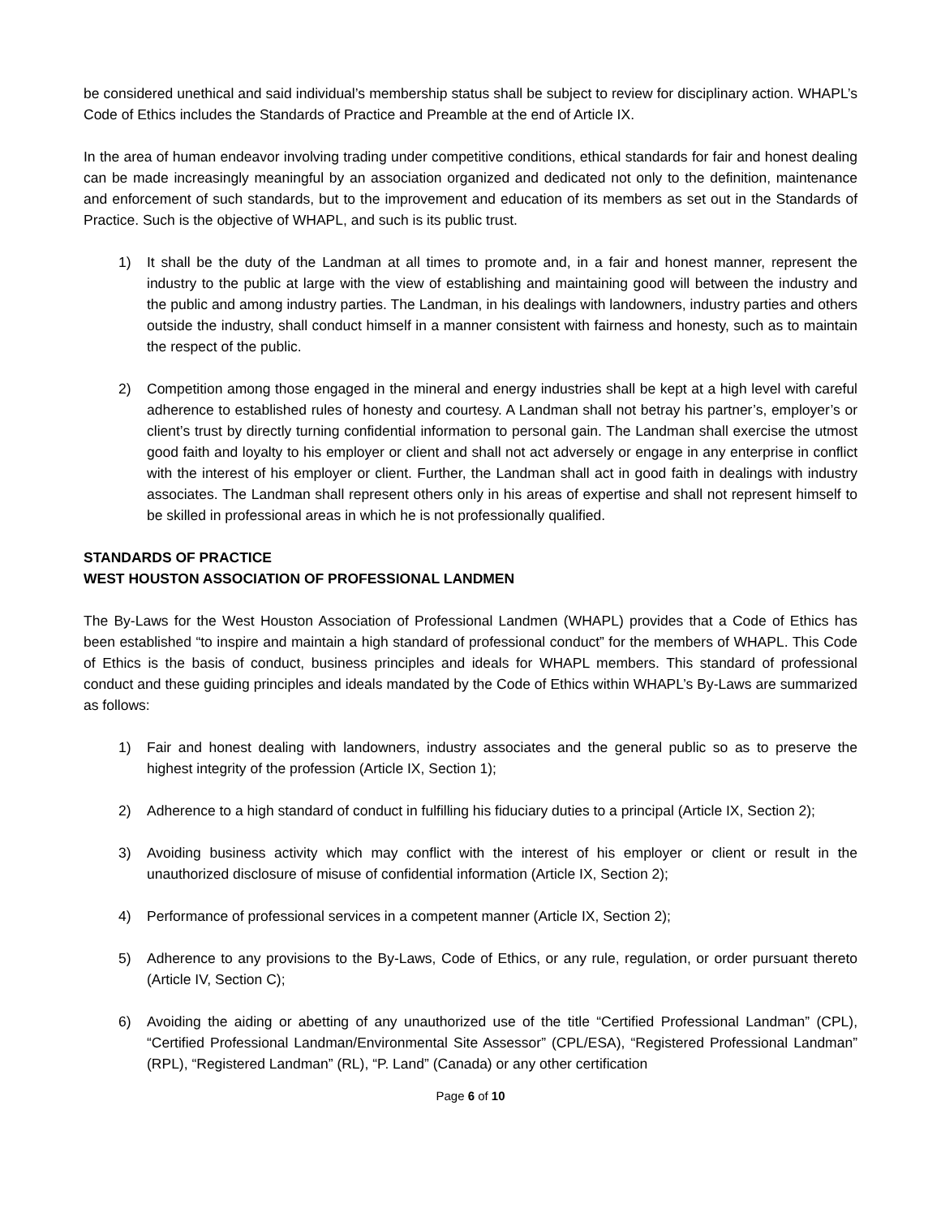be considered unethical and said individual’s membership status shall be subject to review for disciplinary action. WHAPL’s Code of Ethics includes the Standards of Practice and Preamble at the end of Article IX.
In the area of human endeavor involving trading under competitive conditions, ethical standards for fair and honest dealing can be made increasingly meaningful by an association organized and dedicated not only to the definition, maintenance and enforcement of such standards, but to the improvement and education of its members as set out in the Standards of Practice. Such is the objective of WHAPL, and such is its public trust.
1) It shall be the duty of the Landman at all times to promote and, in a fair and honest manner, represent the industry to the public at large with the view of establishing and maintaining good will between the industry and the public and among industry parties. The Landman, in his dealings with landowners, industry parties and others outside the industry, shall conduct himself in a manner consistent with fairness and honesty, such as to maintain the respect of the public.
2) Competition among those engaged in the mineral and energy industries shall be kept at a high level with careful adherence to established rules of honesty and courtesy. A Landman shall not betray his partner’s, employer’s or client’s trust by directly turning confidential information to personal gain. The Landman shall exercise the utmost good faith and loyalty to his employer or client and shall not act adversely or engage in any enterprise in conflict with the interest of his employer or client. Further, the Landman shall act in good faith in dealings with industry associates. The Landman shall represent others only in his areas of expertise and shall not represent himself to be skilled in professional areas in which he is not professionally qualified.
STANDARDS OF PRACTICE
WEST HOUSTON ASSOCIATION OF PROFESSIONAL LANDMEN
The By-Laws for the West Houston Association of Professional Landmen (WHAPL) provides that a Code of Ethics has been established “to inspire and maintain a high standard of professional conduct” for the members of WHAPL. This Code of Ethics is the basis of conduct, business principles and ideals for WHAPL members. This standard of professional conduct and these guiding principles and ideals mandated by the Code of Ethics within WHAPL’s By-Laws are summarized as follows:
1) Fair and honest dealing with landowners, industry associates and the general public so as to preserve the highest integrity of the profession (Article IX, Section 1);
2) Adherence to a high standard of conduct in fulfilling his fiduciary duties to a principal (Article IX, Section 2);
3) Avoiding business activity which may conflict with the interest of his employer or client or result in the unauthorized disclosure of misuse of confidential information (Article IX, Section 2);
4) Performance of professional services in a competent manner (Article IX, Section 2);
5) Adherence to any provisions to the By-Laws, Code of Ethics, or any rule, regulation, or order pursuant thereto (Article IV, Section C);
6) Avoiding the aiding or abetting of any unauthorized use of the title “Certified Professional Landman” (CPL), “Certified Professional Landman/Environmental Site Assessor” (CPL/ESA), “Registered Professional Landman” (RPL), “Registered Landman” (RL), “P. Land” (Canada) or any other certification
Page 6 of 10